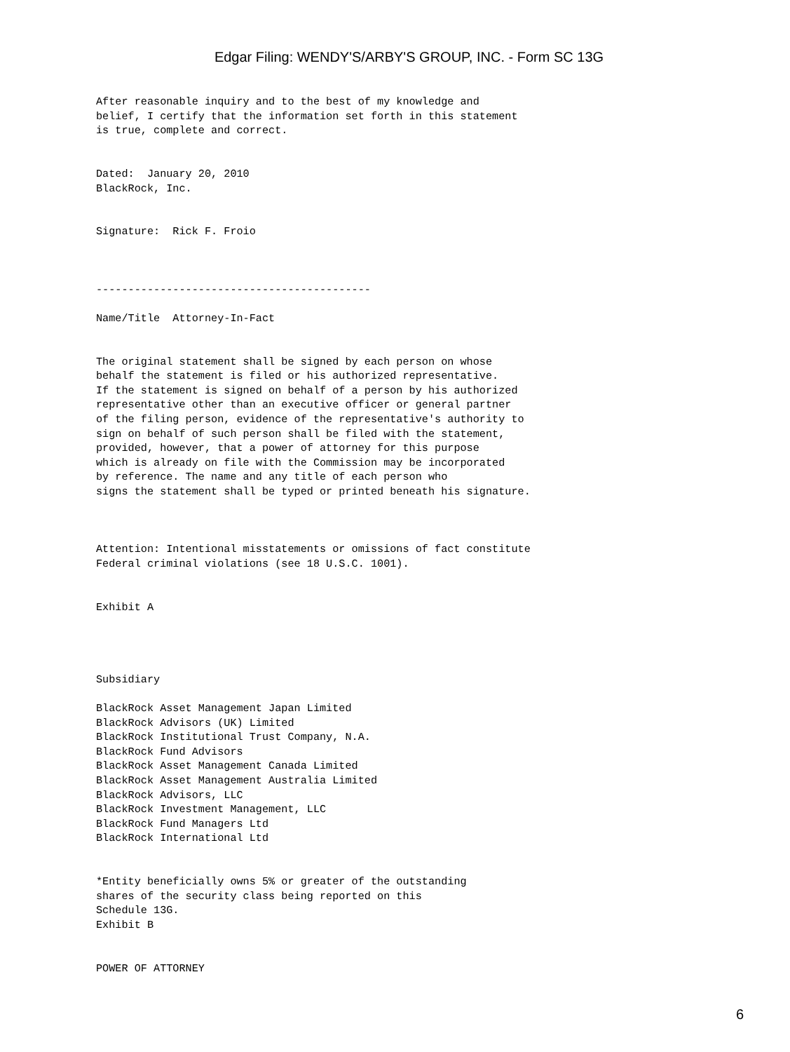Edgar Filing: WENDY'S/ARBY'S GROUP, INC. - Form SC 13G
After reasonable inquiry and to the best of my knowledge and
belief, I certify that the information set forth in this statement
is true, complete and correct.


Dated:  January 20, 2010
BlackRock, Inc.


Signature:  Rick F. Froio



-------------------------------------------

Name/Title  Attorney-In-Fact


The original statement shall be signed by each person on whose
behalf the statement is filed or his authorized representative.
If the statement is signed on behalf of a person by his authorized
representative other than an executive officer or general partner
of the filing person, evidence of the representative's authority to
sign on behalf of such person shall be filed with the statement,
provided, however, that a power of attorney for this purpose
which is already on file with the Commission may be incorporated
by reference. The name and any title of each person who
signs the statement shall be typed or printed beneath his signature.



Attention: Intentional misstatements or omissions of fact constitute
Federal criminal violations (see 18 U.S.C. 1001).


Exhibit A




Subsidiary

BlackRock Asset Management Japan Limited
BlackRock Advisors (UK) Limited
BlackRock Institutional Trust Company, N.A.
BlackRock Fund Advisors
BlackRock Asset Management Canada Limited
BlackRock Asset Management Australia Limited
BlackRock Advisors, LLC
BlackRock Investment Management, LLC
BlackRock Fund Managers Ltd
BlackRock International Ltd


*Entity beneficially owns 5% or greater of the outstanding
shares of the security class being reported on this
Schedule 13G.
Exhibit B


POWER OF ATTORNEY
6